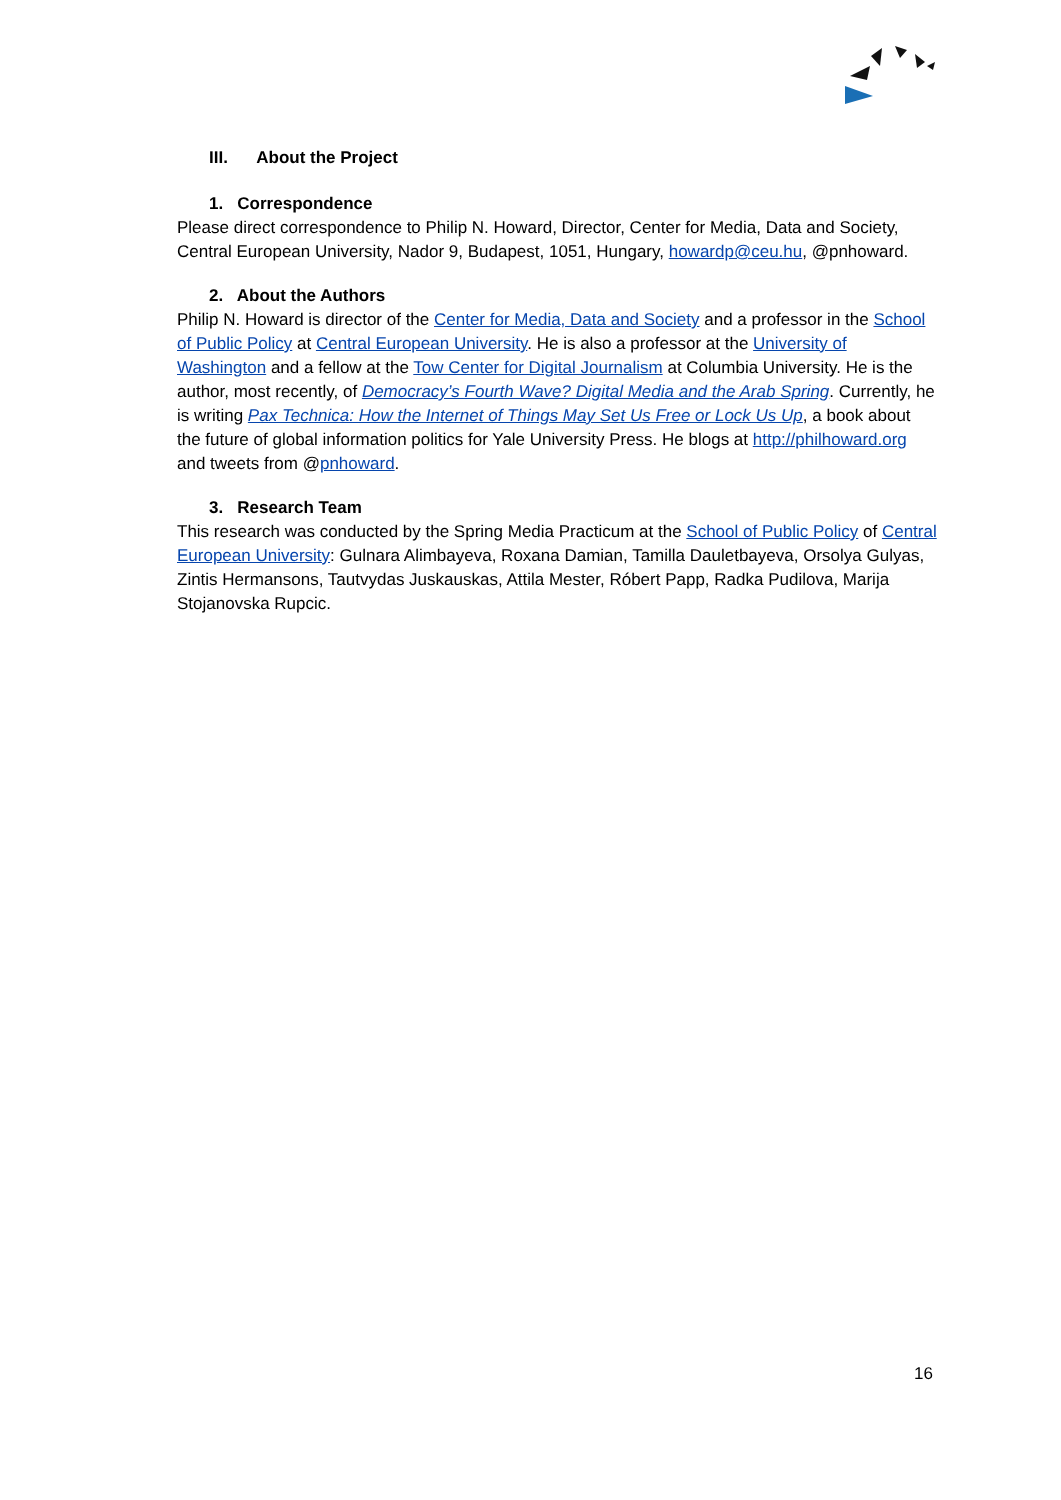III. About the Project
1. Correspondence
Please direct correspondence to Philip N. Howard, Director, Center for Media, Data and Society, Central European University, Nador 9, Budapest, 1051, Hungary, howardp@ceu.hu, @pnhoward.
2. About the Authors
Philip N. Howard is director of the Center for Media, Data and Society and a professor in the School of Public Policy at Central European University. He is also a professor at the University of Washington and a fellow at the Tow Center for Digital Journalism at Columbia University. He is the author, most recently, of Democracy’s Fourth Wave? Digital Media and the Arab Spring. Currently, he is writing Pax Technica: How the Internet of Things May Set Us Free or Lock Us Up, a book about the future of global information politics for Yale University Press. He blogs at http://philhoward.org and tweets from @pnhoward.
3. Research Team
This research was conducted by the Spring Media Practicum at the School of Public Policy of Central European University: Gulnara Alimbayeva, Roxana Damian, Tamilla Dauletbayeva, Orsolya Gulyas, Zintis Hermansons, Tautvydas Juskauskas, Attila Mester, Róbert Papp, Radka Pudilova, Marija Stojanovska Rupcic.
16